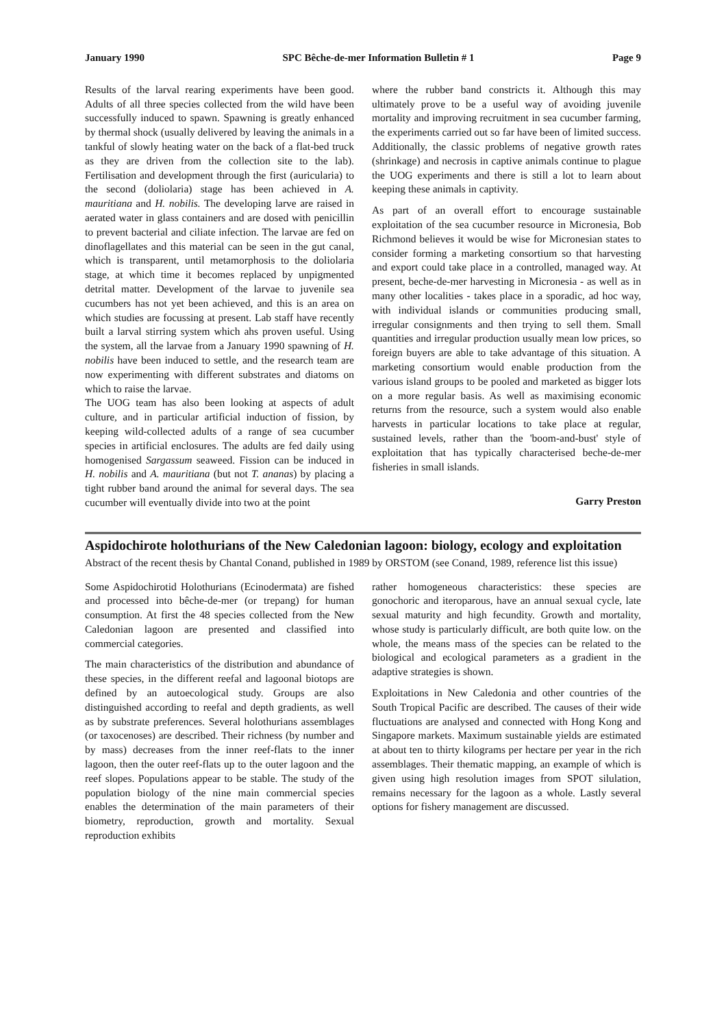January 1990 SPC Bêche-de-mer Information Bulletin # 1 Page 9
Results of the larval rearing experiments have been good. Adults of all three species collected from the wild have been successfully induced to spawn. Spawning is greatly enhanced by thermal shock (usually delivered by leaving the animals in a tankful of slowly heating water on the back of a flat-bed truck as they are driven from the collection site to the lab). Fertilisation and development through the first (auricularia) to the second (doliolaria) stage has been achieved in A. mauritiana and H. nobilis. The developing larve are raised in aerated water in glass containers and are dosed with penicillin to prevent bacterial and ciliate infection. The larvae are fed on dinoflagellates and this material can be seen in the gut canal, which is transparent, until metamorphosis to the doliolaria stage, at which time it becomes replaced by unpigmented detrital matter. Development of the larvae to juvenile sea cucumbers has not yet been achieved, and this is an area on which studies are focussing at present. Lab staff have recently built a larval stirring system which ahs proven useful. Using the system, all the larvae from a January 1990 spawning of H. nobilis have been induced to settle, and the research team are now experimenting with different substrates and diatoms on which to raise the larvae.
The UOG team has also been looking at aspects of adult culture, and in particular artificial induction of fission, by keeping wild-collected adults of a range of sea cucumber species in artificial enclosures. The adults are fed daily using homogenised Sargassum seaweed. Fission can be induced in H. nobilis and A. mauritiana (but not T. ananas) by placing a tight rubber band around the animal for several days. The sea cucumber will eventually divide into two at the point
where the rubber band constricts it. Although this may ultimately prove to be a useful way of avoiding juvenile mortality and improving recruitment in sea cucumber farming, the experiments carried out so far have been of limited success. Additionally, the classic problems of negative growth rates (shrinkage) and necrosis in captive animals continue to plague the UOG experiments and there is still a lot to learn about keeping these animals in captivity.
As part of an overall effort to encourage sustainable exploitation of the sea cucumber resource in Micronesia, Bob Richmond believes it would be wise for Micronesian states to consider forming a marketing consortium so that harvesting and export could take place in a controlled, managed way. At present, beche-de-mer harvesting in Micronesia - as well as in many other localities - takes place in a sporadic, ad hoc way, with individual islands or communities producing small, irregular consignments and then trying to sell them. Small quantities and irregular production usually mean low prices, so foreign buyers are able to take advantage of this situation. A marketing consortium would enable production from the various island groups to be pooled and marketed as bigger lots on a more regular basis. As well as maximising economic returns from the resource, such a system would also enable harvests in particular locations to take place at regular, sustained levels, rather than the 'boom-and-bust' style of exploitation that has typically characterised beche-de-mer fisheries in small islands.
Garry Preston
Aspidochirote holothurians of the New Caledonian lagoon: biology, ecology and exploitation
Abstract of the recent thesis by Chantal Conand, published in 1989 by ORSTOM (see Conand, 1989, reference list this issue)
Some Aspidochirotid Holothurians (Ecinodermata) are fished and processed into bêche-de-mer (or trepang) for human consumption. At first the 48 species collected from the New Caledonian lagoon are presented and classified into commercial categories.
The main characteristics of the distribution and abundance of these species, in the different reefal and lagoonal biotops are defined by an autoecological study. Groups are also distinguished according to reefal and depth gradients, as well as by substrate preferences. Several holothurians assemblages (or taxocenoses) are described. Their richness (by number and by mass) decreases from the inner reef-flats to the inner lagoon, then the outer reef-flats up to the outer lagoon and the reef slopes. Populations appear to be stable. The study of the population biology of the nine main commercial species enables the determination of the main parameters of their biometry, reproduction, growth and mortality. Sexual reproduction exhibits
rather homogeneous characteristics: these species are gonochoric and iteroparous, have an annual sexual cycle, late sexual maturity and high fecundity. Growth and mortality, whose study is particularly difficult, are both quite low. on the whole, the means mass of the species can be related to the biological and ecological parameters as a gradient in the adaptive strategies is shown.
Exploitations in New Caledonia and other countries of the South Tropical Pacific are described. The causes of their wide fluctuations are analysed and connected with Hong Kong and Singapore markets. Maximum sustainable yields are estimated at about ten to thirty kilograms per hectare per year in the rich assemblages. Their thematic mapping, an example of which is given using high resolution images from SPOT silulation, remains necessary for the lagoon as a whole. Lastly several options for fishery management are discussed.